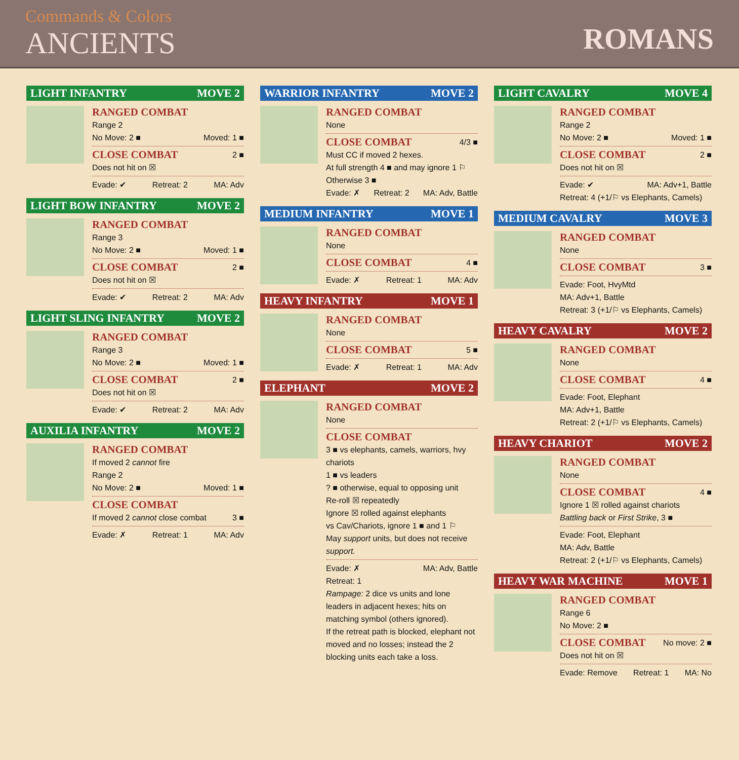Commands & Colors
ANCIENTS
ROMANS
LIGHT INFANTRY MOVE 2
RANGED COMBAT
Range 2
No Move: 2 ■ Moved: 1 ■
CLOSE COMBAT 2 ■
Does not hit on ☒
Evade: ✔ Retreat: 2 MA: Adv
LIGHT BOW INFANTRY MOVE 2
RANGED COMBAT
Range 3
No Move: 2 ■ Moved: 1 ■
CLOSE COMBAT 2 ■
Does not hit on ☒
Evade: ✔ Retreat: 2 MA: Adv
LIGHT SLING INFANTRY MOVE 2
RANGED COMBAT
Range 3
No Move: 2 ■ Moved: 1 ■
CLOSE COMBAT 2 ■
Does not hit on ☒
Evade: ✔ Retreat: 2 MA: Adv
AUXILIA INFANTRY MOVE 2
RANGED COMBAT
If moved 2 cannot fire
Range 2
No Move: 2 ■ Moved: 1 ■
CLOSE COMBAT
If moved 2 cannot close combat 3 ■
Evade: ✗ Retreat: 1 MA: Adv
WARRIOR INFANTRY MOVE 2
RANGED COMBAT
None
CLOSE COMBAT 4/3 ■
Must CC if moved 2 hexes.
At full strength 4 ■ and may ignore 1 ⚐
Otherwise 3 ■
Evade: ✗ Retreat: 2 MA: Adv, Battle
MEDIUM INFANTRY MOVE 1
RANGED COMBAT
None
CLOSE COMBAT 4 ■
Evade: ✗ Retreat: 1 MA: Adv
HEAVY INFANTRY MOVE 1
RANGED COMBAT
None
CLOSE COMBAT 5 ■
Evade: ✗ Retreat: 1 MA: Adv
ELEPHANT MOVE 2
RANGED COMBAT
None
CLOSE COMBAT
3 ■ vs elephants, camels, warriors, hvy chariots
1 ■ vs leaders
? ■ otherwise, equal to opposing unit
Re-roll ☒ repeatedly
Ignore ☒ rolled against elephants
vs Cav/Chariots, ignore 1 ■ and 1 ⚐
May support units, but does not receive support.
Evade: ✗ MA: Adv, Battle
Retreat: 1
Rampage: 2 dice vs units and lone leaders in adjacent hexes; hits on matching symbol (others ignored).
If the retreat path is blocked, elephant not moved and no losses; instead the 2 blocking units each take a loss.
LIGHT CAVALRY MOVE 4
RANGED COMBAT
Range 2
No Move: 2 ■ Moved: 1 ■
CLOSE COMBAT 2 ■
Does not hit on ☒
Evade: ✔ MA: Adv+1, Battle
Retreat: 4 (+1/⚐ vs Elephants, Camels)
MEDIUM CAVALRY MOVE 3
RANGED COMBAT
None
CLOSE COMBAT 3 ■
Evade: Foot, HvyMtd
MA: Adv+1, Battle
Retreat: 3 (+1/⚐ vs Elephants, Camels)
HEAVY CAVALRY MOVE 2
RANGED COMBAT
None
CLOSE COMBAT 4 ■
Evade: Foot, Elephant
MA: Adv+1, Battle
Retreat: 2 (+1/⚐ vs Elephants, Camels)
HEAVY CHARIOT MOVE 2
RANGED COMBAT
None
CLOSE COMBAT 4 ■
Ignore 1 ☒ rolled against chariots
Battling back or First Strike, 3 ■
Evade: Foot, Elephant
MA: Adv, Battle
Retreat: 2 (+1/⚐ vs Elephants, Camels)
HEAVY WAR MACHINE MOVE 1
RANGED COMBAT
Range 6
No Move: 2 ■
CLOSE COMBAT No move: 2 ■
Does not hit on ☒
Evade: Remove Retreat: 1 MA: No